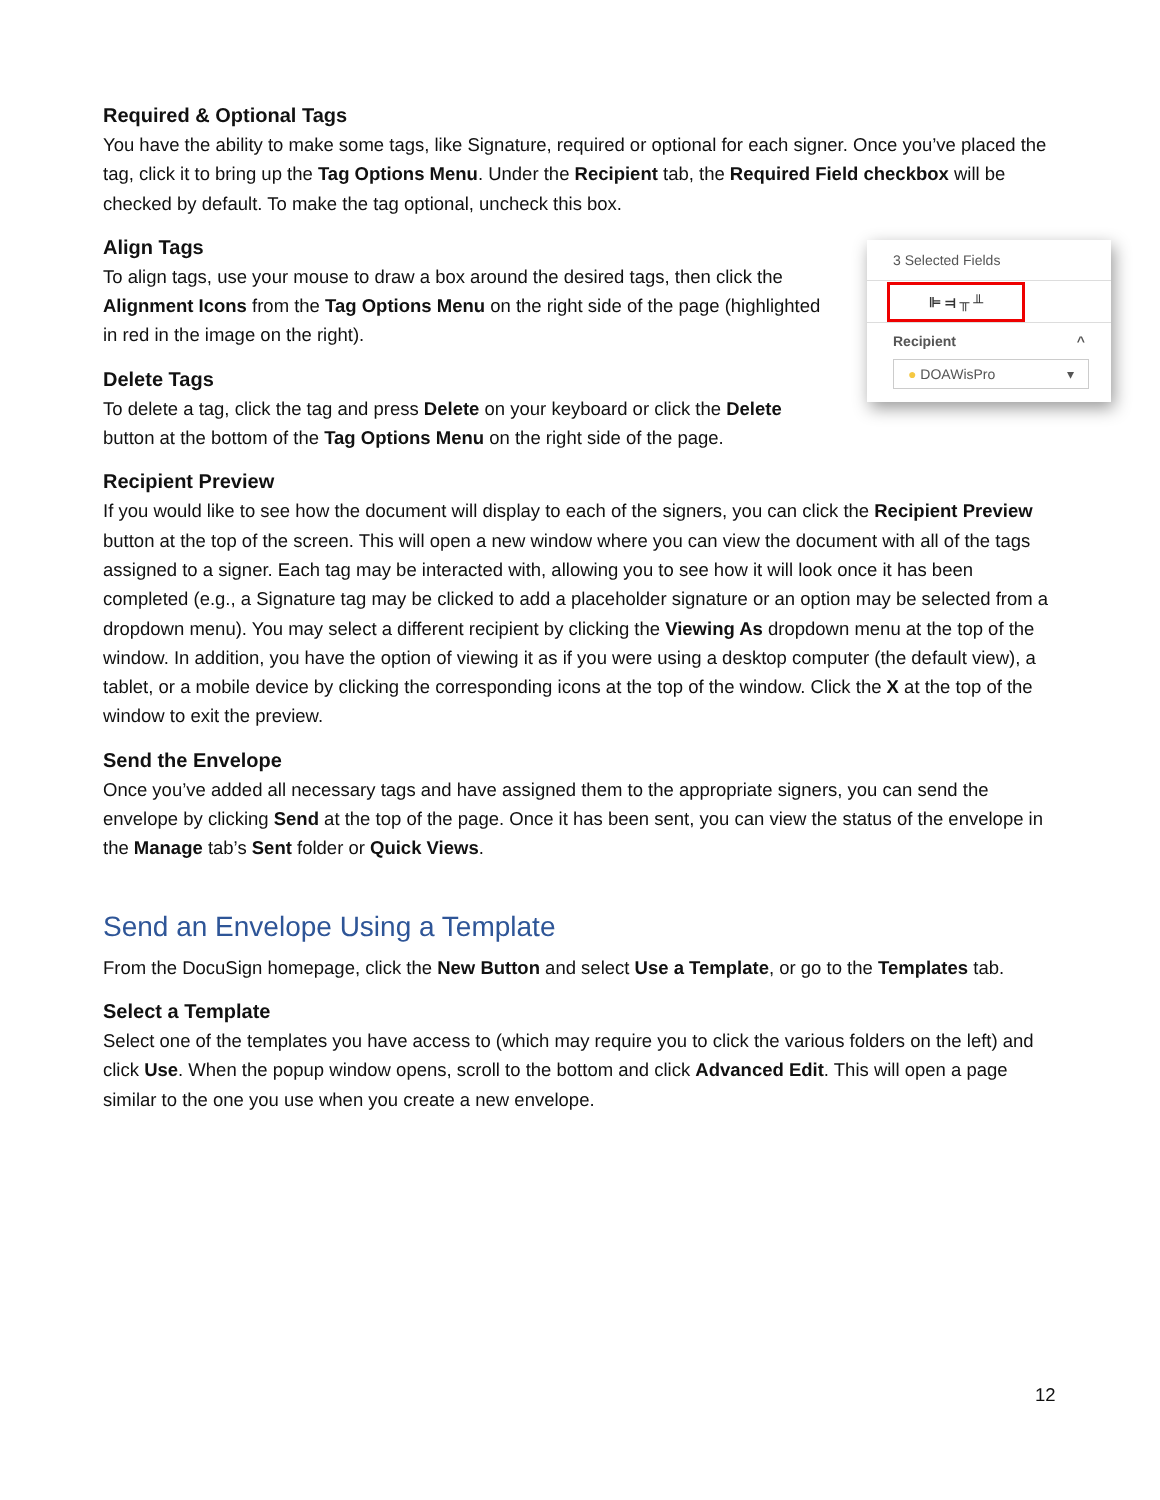Required & Optional Tags
You have the ability to make some tags, like Signature, required or optional for each signer. Once you’ve placed the tag, click it to bring up the Tag Options Menu. Under the Recipient tab, the Required Field checkbox will be checked by default. To make the tag optional, uncheck this box.
Align Tags
To align tags, use your mouse to draw a box around the desired tags, then click the Alignment Icons from the Tag Options Menu on the right side of the page (highlighted in red in the image on the right).
Delete Tags
To delete a tag, click the tag and press Delete on your keyboard or click the Delete button at the bottom of the Tag Options Menu on the right side of the page.
3 Selected Fields
⊫ ⫤ ╥ ╨
Recipient ^
● DOAWisPro ▾
Recipient Preview
If you would like to see how the document will display to each of the signers, you can click the Recipient Preview button at the top of the screen. This will open a new window where you can view the document with all of the tags assigned to a signer. Each tag may be interacted with, allowing you to see how it will look once it has been completed (e.g., a Signature tag may be clicked to add a placeholder signature or an option may be selected from a dropdown menu). You may select a different recipient by clicking the Viewing As dropdown menu at the top of the window. In addition, you have the option of viewing it as if you were using a desktop computer (the default view), a tablet, or a mobile device by clicking the corresponding icons at the top of the window. Click the X at the top of the window to exit the preview.
Send the Envelope
Once you’ve added all necessary tags and have assigned them to the appropriate signers, you can send the envelope by clicking Send at the top of the page. Once it has been sent, you can view the status of the envelope in the Manage tab’s Sent folder or Quick Views.
Send an Envelope Using a Template
From the DocuSign homepage, click the New Button and select Use a Template, or go to the Templates tab.
Select a Template
Select one of the templates you have access to (which may require you to click the various folders on the left) and click Use. When the popup window opens, scroll to the bottom and click Advanced Edit. This will open a page similar to the one you use when you create a new envelope.
12